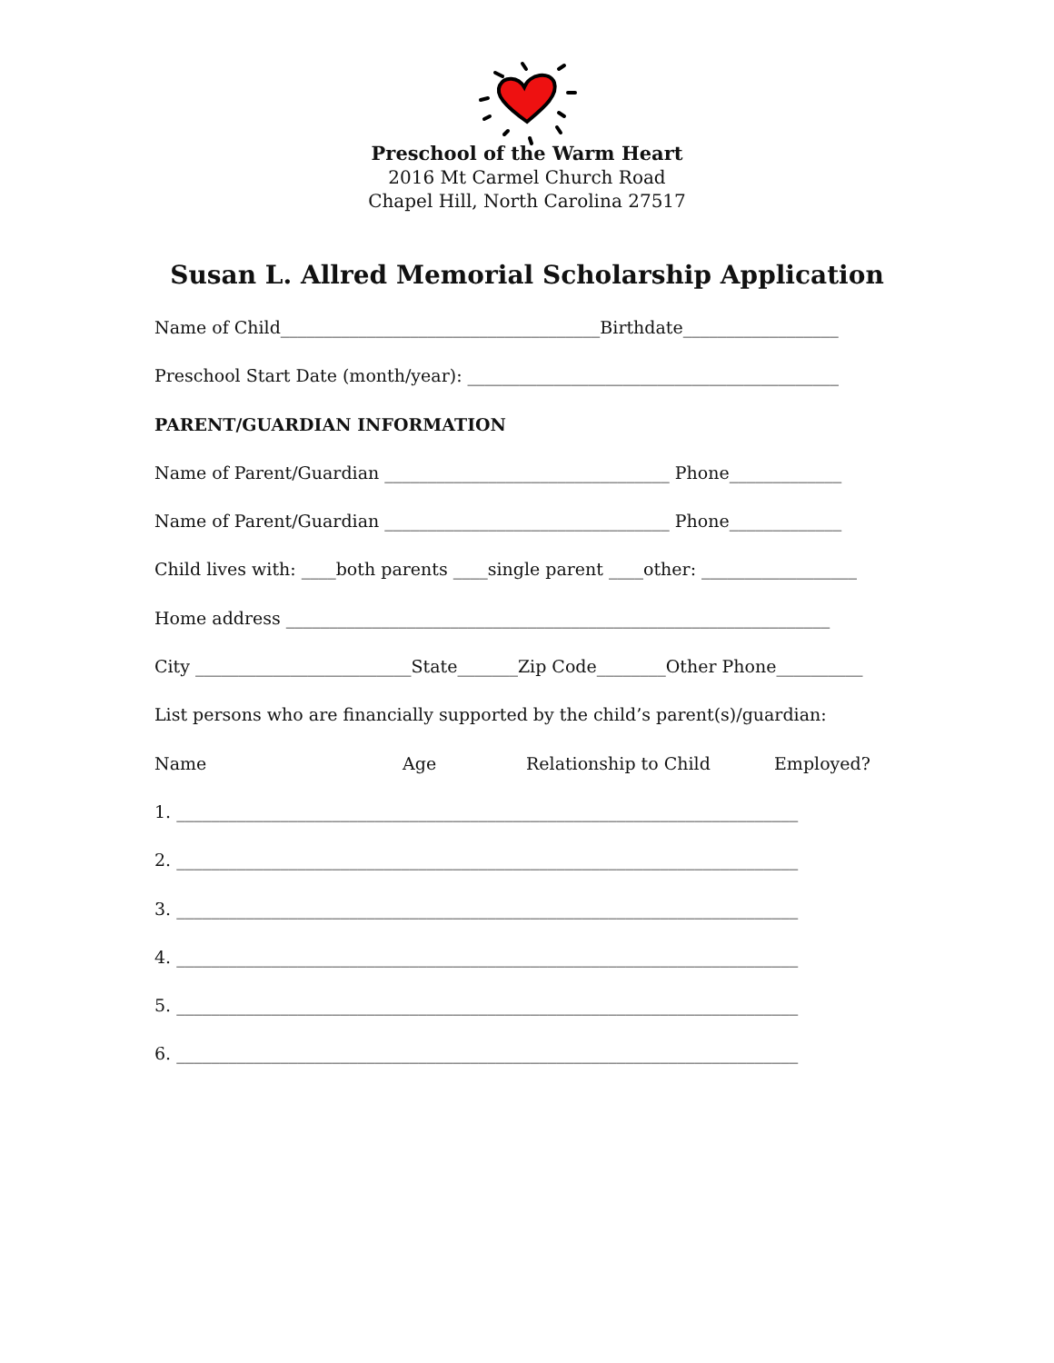Preschool of the Warm Heart
2016 Mt Carmel Church Road
Chapel Hill, North Carolina 27517
Susan L. Allred Memorial Scholarship Application
Name of Child_____________________________________Birthdate__________________
Preschool Start Date (month/year): ___________________________________________
PARENT/GUARDIAN INFORMATION
Name of Parent/Guardian _________________________________ Phone_____________
Name of Parent/Guardian _________________________________ Phone_____________
Child lives with: ____both parents ____single parent ____other: __________________
Home address _______________________________________________________________
City _________________________State_______Zip Code________Other Phone__________
List persons who are financially supported by the child’s parent(s)/guardian:
Name Age Relationship to Child Employed?
1. ________________________________________________________________________
2. ________________________________________________________________________
3. ________________________________________________________________________
4. ________________________________________________________________________
5. ________________________________________________________________________
6. ________________________________________________________________________